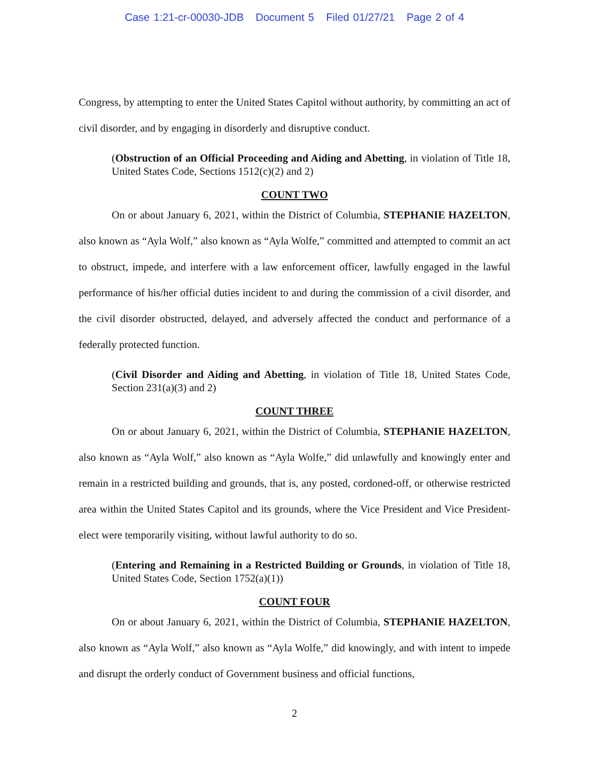Case 1:21-cr-00030-JDB Document 5 Filed 01/27/21 Page 2 of 4
Congress, by attempting to enter the United States Capitol without authority, by committing an act of civil disorder, and by engaging in disorderly and disruptive conduct.
(Obstruction of an Official Proceeding and Aiding and Abetting, in violation of Title 18, United States Code, Sections 1512(c)(2) and 2)
COUNT TWO
On or about January 6, 2021, within the District of Columbia, STEPHANIE HAZELTON, also known as “Ayla Wolf,” also known as “Ayla Wolfe,” committed and attempted to commit an act to obstruct, impede, and interfere with a law enforcement officer, lawfully engaged in the lawful performance of his/her official duties incident to and during the commission of a civil disorder, and the civil disorder obstructed, delayed, and adversely affected the conduct and performance of a federally protected function.
(Civil Disorder and Aiding and Abetting, in violation of Title 18, United States Code, Section 231(a)(3) and 2)
COUNT THREE
On or about January 6, 2021, within the District of Columbia, STEPHANIE HAZELTON, also known as “Ayla Wolf,” also known as “Ayla Wolfe,” did unlawfully and knowingly enter and remain in a restricted building and grounds, that is, any posted, cordoned-off, or otherwise restricted area within the United States Capitol and its grounds, where the Vice President and Vice President-elect were temporarily visiting, without lawful authority to do so.
(Entering and Remaining in a Restricted Building or Grounds, in violation of Title 18, United States Code, Section 1752(a)(1))
COUNT FOUR
On or about January 6, 2021, within the District of Columbia, STEPHANIE HAZELTON, also known as “Ayla Wolf,” also known as “Ayla Wolfe,” did knowingly, and with intent to impede and disrupt the orderly conduct of Government business and official functions,
2